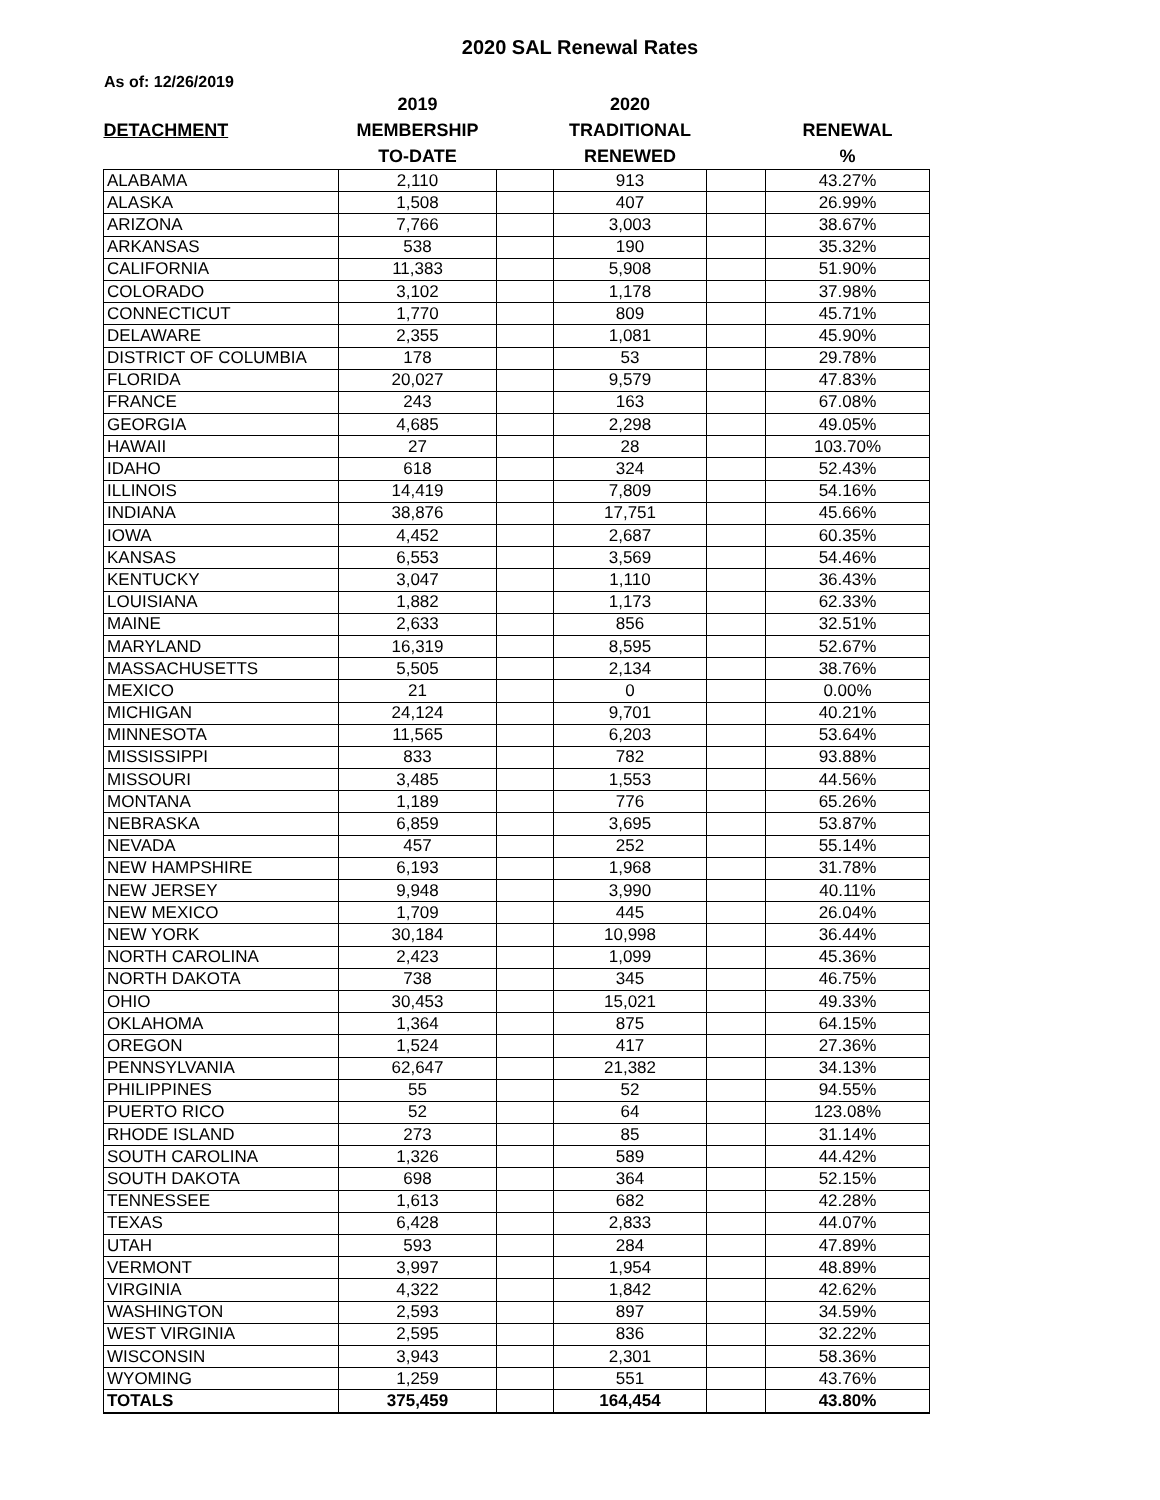2020 SAL Renewal Rates
As of: 12/26/2019
| | 2019 | | 2020 | | |
| --- | --- | --- | --- | --- | --- |
| DETACHMENT | MEMBERSHIP | | TRADITIONAL | | RENEWAL |
| | TO-DATE | | RENEWED | | % |
| ALABAMA | 2,110 | | 913 | | 43.27% |
| ALASKA | 1,508 | | 407 | | 26.99% |
| ARIZONA | 7,766 | | 3,003 | | 38.67% |
| ARKANSAS | 538 | | 190 | | 35.32% |
| CALIFORNIA | 11,383 | | 5,908 | | 51.90% |
| COLORADO | 3,102 | | 1,178 | | 37.98% |
| CONNECTICUT | 1,770 | | 809 | | 45.71% |
| DELAWARE | 2,355 | | 1,081 | | 45.90% |
| DISTRICT OF COLUMBIA | 178 | | 53 | | 29.78% |
| FLORIDA | 20,027 | | 9,579 | | 47.83% |
| FRANCE | 243 | | 163 | | 67.08% |
| GEORGIA | 4,685 | | 2,298 | | 49.05% |
| HAWAII | 27 | | 28 | | 103.70% |
| IDAHO | 618 | | 324 | | 52.43% |
| ILLINOIS | 14,419 | | 7,809 | | 54.16% |
| INDIANA | 38,876 | | 17,751 | | 45.66% |
| IOWA | 4,452 | | 2,687 | | 60.35% |
| KANSAS | 6,553 | | 3,569 | | 54.46% |
| KENTUCKY | 3,047 | | 1,110 | | 36.43% |
| LOUISIANA | 1,882 | | 1,173 | | 62.33% |
| MAINE | 2,633 | | 856 | | 32.51% |
| MARYLAND | 16,319 | | 8,595 | | 52.67% |
| MASSACHUSETTS | 5,505 | | 2,134 | | 38.76% |
| MEXICO | 21 | | 0 | | 0.00% |
| MICHIGAN | 24,124 | | 9,701 | | 40.21% |
| MINNESOTA | 11,565 | | 6,203 | | 53.64% |
| MISSISSIPPI | 833 | | 782 | | 93.88% |
| MISSOURI | 3,485 | | 1,553 | | 44.56% |
| MONTANA | 1,189 | | 776 | | 65.26% |
| NEBRASKA | 6,859 | | 3,695 | | 53.87% |
| NEVADA | 457 | | 252 | | 55.14% |
| NEW HAMPSHIRE | 6,193 | | 1,968 | | 31.78% |
| NEW JERSEY | 9,948 | | 3,990 | | 40.11% |
| NEW MEXICO | 1,709 | | 445 | | 26.04% |
| NEW YORK | 30,184 | | 10,998 | | 36.44% |
| NORTH CAROLINA | 2,423 | | 1,099 | | 45.36% |
| NORTH DAKOTA | 738 | | 345 | | 46.75% |
| OHIO | 30,453 | | 15,021 | | 49.33% |
| OKLAHOMA | 1,364 | | 875 | | 64.15% |
| OREGON | 1,524 | | 417 | | 27.36% |
| PENNSYLVANIA | 62,647 | | 21,382 | | 34.13% |
| PHILIPPINES | 55 | | 52 | | 94.55% |
| PUERTO RICO | 52 | | 64 | | 123.08% |
| RHODE ISLAND | 273 | | 85 | | 31.14% |
| SOUTH CAROLINA | 1,326 | | 589 | | 44.42% |
| SOUTH DAKOTA | 698 | | 364 | | 52.15% |
| TENNESSEE | 1,613 | | 682 | | 42.28% |
| TEXAS | 6,428 | | 2,833 | | 44.07% |
| UTAH | 593 | | 284 | | 47.89% |
| VERMONT | 3,997 | | 1,954 | | 48.89% |
| VIRGINIA | 4,322 | | 1,842 | | 42.62% |
| WASHINGTON | 2,593 | | 897 | | 34.59% |
| WEST VIRGINIA | 2,595 | | 836 | | 32.22% |
| WISCONSIN | 3,943 | | 2,301 | | 58.36% |
| WYOMING | 1,259 | | 551 | | 43.76% |
| TOTALS | 375,459 | | 164,454 | | 43.80% |